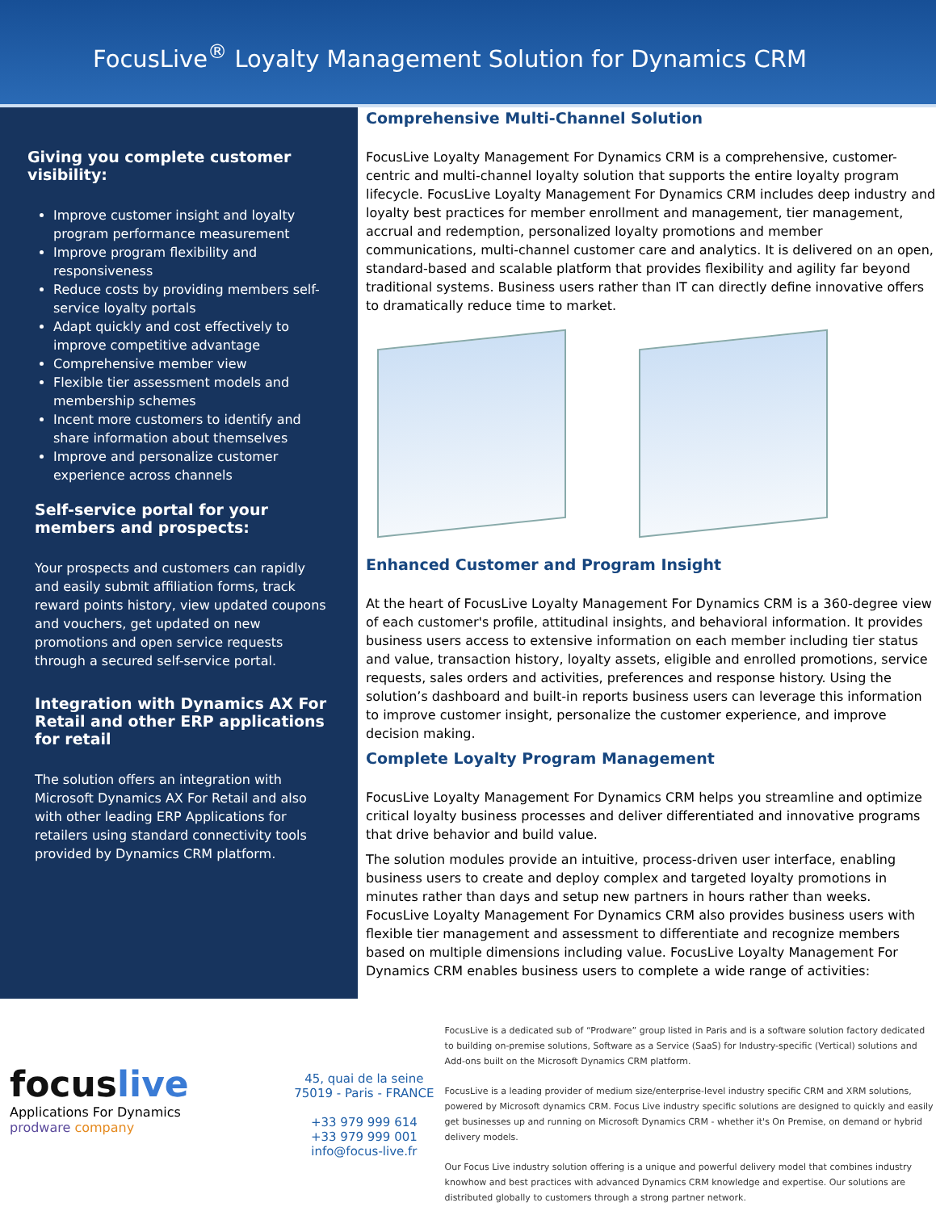FocusLive<sup>®</sup> Loyalty Management Solution for Dynamics CRM
Giving you complete customer visibility:
Improve customer insight and loyalty program performance measurement
Improve program flexibility and responsiveness
Reduce costs by providing members self-service loyalty portals
Adapt quickly and cost effectively to improve competitive advantage
Comprehensive member view
Flexible tier assessment models and membership schemes
Incent more customers to identify and share information about themselves
Improve and personalize customer experience across channels
Self-service portal for your members and prospects:
Your prospects and customers can rapidly and easily submit affiliation forms, track reward points history, view updated coupons and vouchers, get updated on new promotions and open service requests through a secured self-service portal.
Integration with Dynamics AX For Retail and other ERP applications for retail
The solution offers an integration with Microsoft Dynamics AX For Retail and also with other leading ERP Applications for retailers using standard connectivity tools provided by Dynamics CRM platform.
Comprehensive Multi-Channel Solution
FocusLive Loyalty Management For Dynamics CRM is a comprehensive, customer-centric and multi-channel loyalty solution that supports the entire loyalty program lifecycle. FocusLive Loyalty Management For Dynamics CRM includes deep industry and loyalty best practices for member enrollment and management, tier management, accrual and redemption, personalized loyalty promotions and member communications, multi-channel customer care and analytics. It is delivered on an open, standard-based and scalable platform that provides flexibility and agility far beyond traditional systems. Business users rather than IT can directly define innovative offers to dramatically reduce time to market.
Enhanced Customer and Program Insight
At the heart of FocusLive Loyalty Management For Dynamics CRM is a 360-degree view of each customer's profile, attitudinal insights, and behavioral information. It provides business users access to extensive information on each member including tier status and value, transaction history, loyalty assets, eligible and enrolled promotions, service requests, sales orders and activities, preferences and response history. Using the solution’s dashboard and built-in reports business users can leverage this information to improve customer insight, personalize the customer experience, and improve decision making.
Complete Loyalty Program Management
FocusLive Loyalty Management For Dynamics CRM helps you streamline and optimize critical loyalty business processes and deliver differentiated and innovative programs that drive behavior and build value.
The solution modules provide an intuitive, process-driven user interface, enabling business users to create and deploy complex and targeted loyalty promotions in minutes rather than days and setup new partners in hours rather than weeks. FocusLive Loyalty Management For Dynamics CRM also provides business users with flexible tier management and assessment to differentiate and recognize members based on multiple dimensions including value. FocusLive Loyalty Management For Dynamics CRM enables business users to complete a wide range of activities:
focuslive
Applications For Dynamics
prodware company
45, quai de la seine
75019 - Paris - FRANCE
+33 979 999 614
+33 979 999 001
info@focus-live.fr
FocusLive is a dedicated sub of “Prodware” group listed in Paris and is a software solution factory dedicated to building on-premise solutions, Software as a Service (SaaS) for Industry-specific (Vertical) solutions and Add-ons built on the Microsoft Dynamics CRM platform.
FocusLive is a leading provider of medium size/enterprise-level industry specific CRM and XRM solutions, powered by Microsoft dynamics CRM. Focus Live industry specific solutions are designed to quickly and easily get businesses up and running on Microsoft Dynamics CRM - whether it's On Premise, on demand or hybrid delivery models.
Our Focus Live industry solution offering is a unique and powerful delivery model that combines industry knowhow and best practices with advanced Dynamics CRM knowledge and expertise. Our solutions are distributed globally to customers through a strong partner network.